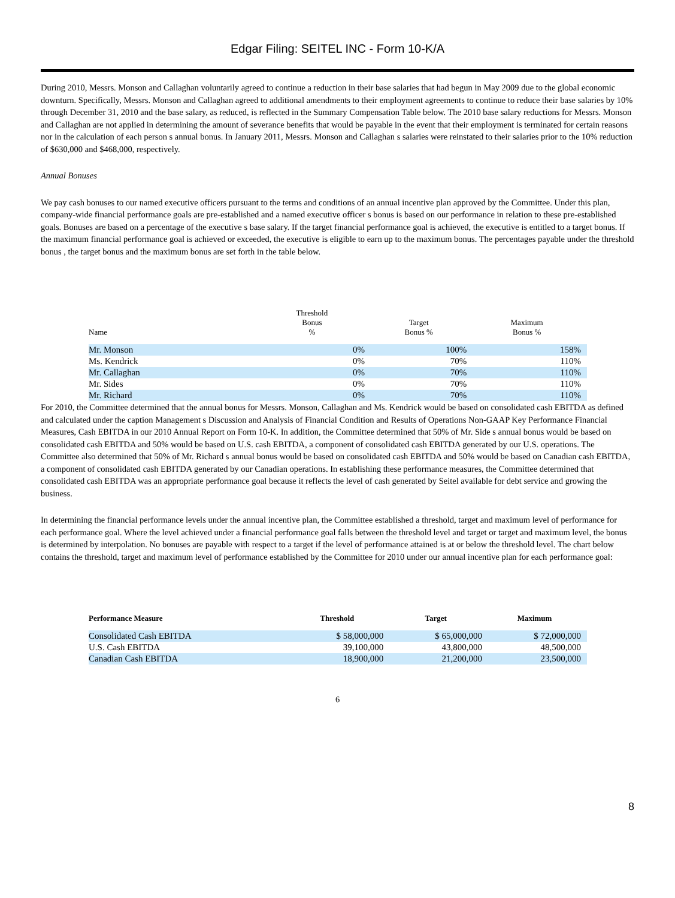Edgar Filing: SEITEL INC - Form 10-K/A
During 2010, Messrs. Monson and Callaghan voluntarily agreed to continue a reduction in their base salaries that had begun in May 2009 due to the global economic downturn. Specifically, Messrs. Monson and Callaghan agreed to additional amendments to their employment agreements to continue to reduce their base salaries by 10% through December 31, 2010 and the base salary, as reduced, is reflected in the Summary Compensation Table below. The 2010 base salary reductions for Messrs. Monson and Callaghan are not applied in determining the amount of severance benefits that would be payable in the event that their employment is terminated for certain reasons nor in the calculation of each person s annual bonus. In January 2011, Messrs. Monson and Callaghan s salaries were reinstated to their salaries prior to the 10% reduction of $630,000 and $468,000, respectively.
Annual Bonuses
We pay cash bonuses to our named executive officers pursuant to the terms and conditions of an annual incentive plan approved by the Committee. Under this plan, company-wide financial performance goals are pre-established and a named executive officer s bonus is based on our performance in relation to these pre-established goals. Bonuses are based on a percentage of the executive s base salary. If the target financial performance goal is achieved, the executive is entitled to a target bonus. If the maximum financial performance goal is achieved or exceeded, the executive is eligible to earn up to the maximum bonus. The percentages payable under the threshold bonus , the target bonus and the maximum bonus are set forth in the table below.
| Name | Threshold Bonus % | Target Bonus % | Maximum Bonus % |
| --- | --- | --- | --- |
| Mr. Monson | 0% | 100% | 158% |
| Ms. Kendrick | 0% | 70% | 110% |
| Mr. Callaghan | 0% | 70% | 110% |
| Mr. Sides | 0% | 70% | 110% |
| Mr. Richard | 0% | 70% | 110% |
For 2010, the Committee determined that the annual bonus for Messrs. Monson, Callaghan and Ms. Kendrick would be based on consolidated cash EBITDA as defined and calculated under the caption Management s Discussion and Analysis of Financial Condition and Results of Operations Non-GAAP Key Performance Financial Measures, Cash EBITDA in our 2010 Annual Report on Form 10-K. In addition, the Committee determined that 50% of Mr. Side s annual bonus would be based on consolidated cash EBITDA and 50% would be based on U.S. cash EBITDA, a component of consolidated cash EBITDA generated by our U.S. operations. The Committee also determined that 50% of Mr. Richard s annual bonus would be based on consolidated cash EBITDA and 50% would be based on Canadian cash EBITDA, a component of consolidated cash EBITDA generated by our Canadian operations. In establishing these performance measures, the Committee determined that consolidated cash EBITDA was an appropriate performance goal because it reflects the level of cash generated by Seitel available for debt service and growing the business.
In determining the financial performance levels under the annual incentive plan, the Committee established a threshold, target and maximum level of performance for each performance goal. Where the level achieved under a financial performance goal falls between the threshold level and target or target and maximum level, the bonus is determined by interpolation. No bonuses are payable with respect to a target if the level of performance attained is at or below the threshold level. The chart below contains the threshold, target and maximum level of performance established by the Committee for 2010 under our annual incentive plan for each performance goal:
| Performance Measure | Threshold | Target | Maximum |
| --- | --- | --- | --- |
| Consolidated Cash EBITDA | $ 58,000,000 | $ 65,000,000 | $ 72,000,000 |
| U.S. Cash EBITDA | 39,100,000 | 43,800,000 | 48,500,000 |
| Canadian Cash EBITDA | 18,900,000 | 21,200,000 | 23,500,000 |
6
8